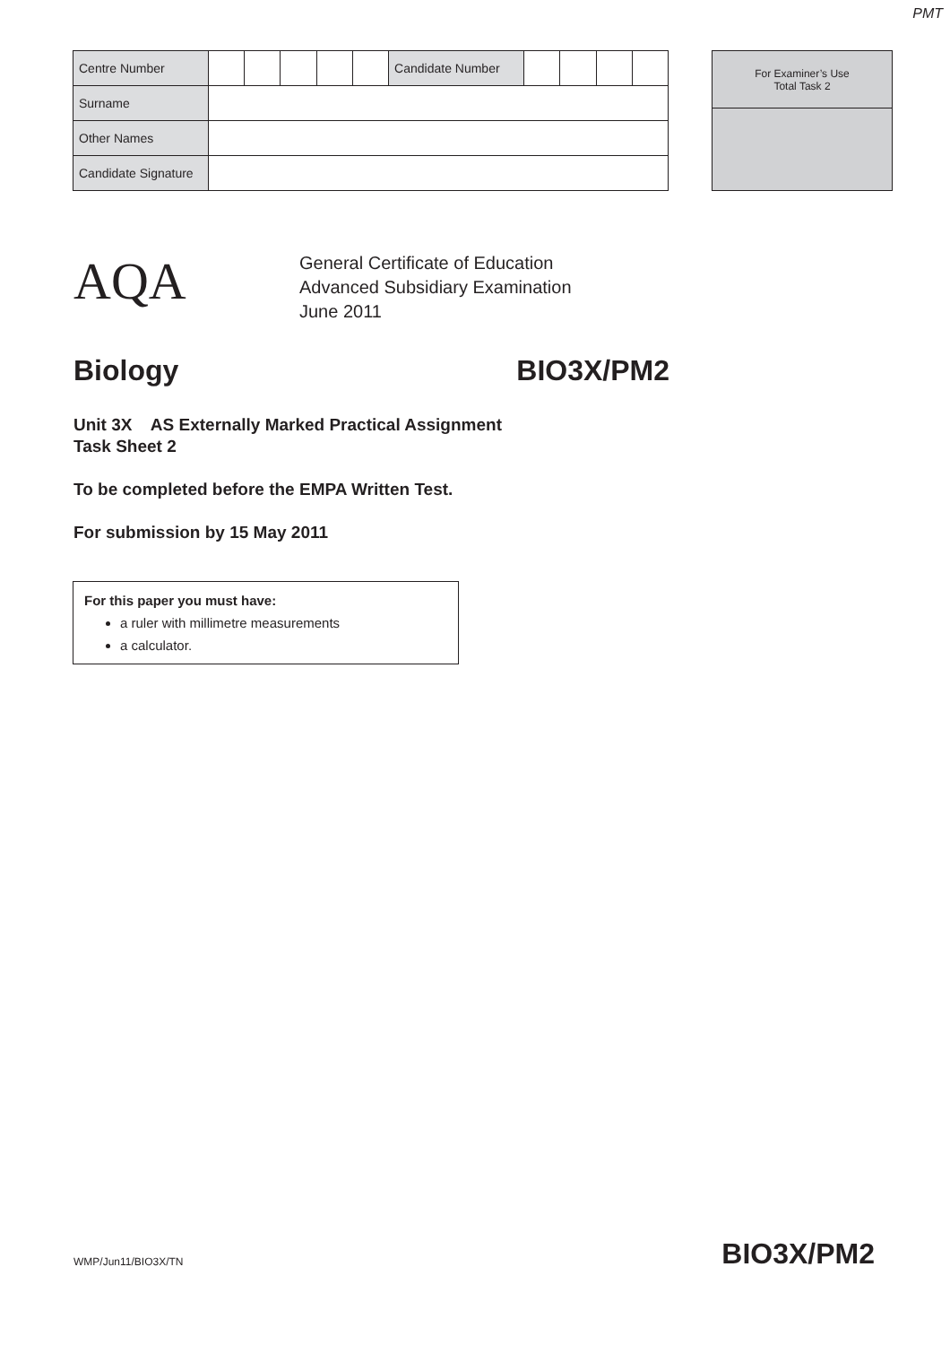PMT
| Centre Number | | | | | | Candidate Number | | | | |
| Surname | | | | | | | | | | |
| Other Names | | | | | | | | | | |
| Candidate Signature | | | | | | | | | | |
| For Examiner’s Use Total Task 2 |
AQA
General Certificate of Education
Advanced Subsidiary Examination
June 2011
Biology BIO3X/PM2
Unit 3X AS Externally Marked Practical Assignment
Task Sheet 2
To be completed before the EMPA Written Test.
For submission by 15 May 2011
For this paper you must have:
a ruler with millimetre measurements
a calculator.
WMP/Jun11/BIO3X/TN BIO3X/PM2